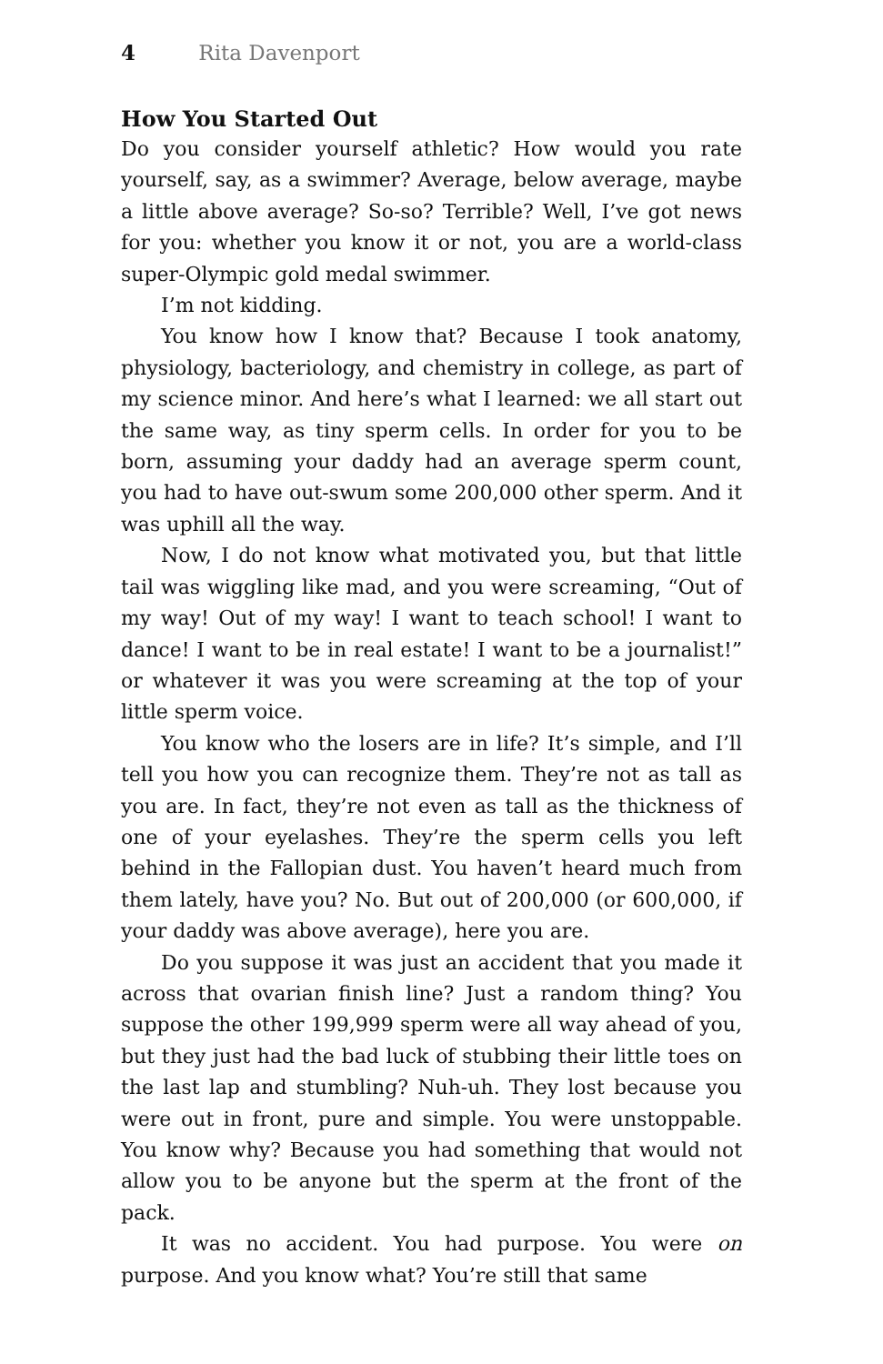4 Rita Davenport
How You Started Out
Do you consider yourself athletic? How would you rate yourself, say, as a swimmer? Average, below average, maybe a little above average? So-so? Terrible? Well, I’ve got news for you: whether you know it or not, you are a world-class super-Olympic gold medal swimmer.
I’m not kidding.
You know how I know that? Because I took anatomy, physiology, bacteriology, and chemistry in college, as part of my science minor. And here’s what I learned: we all start out the same way, as tiny sperm cells. In order for you to be born, assuming your daddy had an average sperm count, you had to have out-swum some 200,000 other sperm. And it was uphill all the way.
Now, I do not know what motivated you, but that little tail was wiggling like mad, and you were screaming, “Out of my way! Out of my way! I want to teach school! I want to dance! I want to be in real estate! I want to be a journalist!” or whatever it was you were screaming at the top of your little sperm voice.
You know who the losers are in life? It’s simple, and I’ll tell you how you can recognize them. They’re not as tall as you are. In fact, they’re not even as tall as the thickness of one of your eyelashes. They’re the sperm cells you left behind in the Fallopian dust. You haven’t heard much from them lately, have you? No. But out of 200,000 (or 600,000, if your daddy was above average), here you are.
Do you suppose it was just an accident that you made it across that ovarian finish line? Just a random thing? You suppose the other 199,999 sperm were all way ahead of you, but they just had the bad luck of stubbing their little toes on the last lap and stumbling? Nuh-uh. They lost because you were out in front, pure and simple. You were unstoppable. You know why? Because you had something that would not allow you to be anyone but the sperm at the front of the pack.
It was no accident. You had purpose. You were on purpose. And you know what? You’re still that same